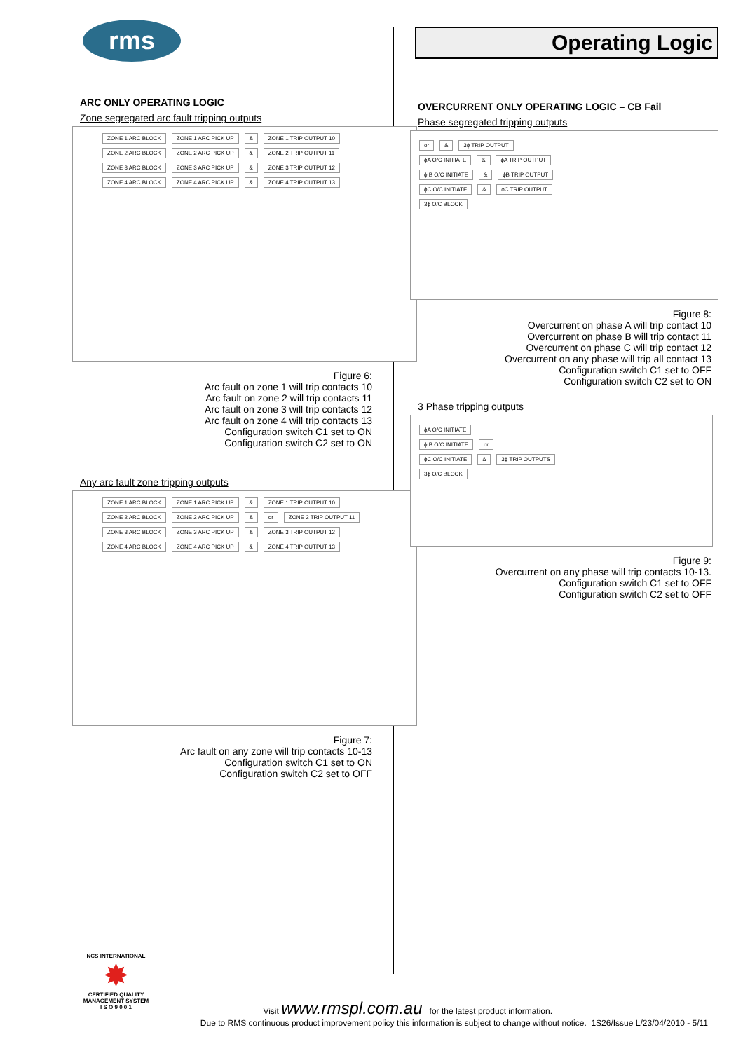rms
ARC ONLY OPERATING LOGIC
Zone segregated arc fault tripping outputs
ZONE 1 ARC BLOCK ZONE 1 ARC PICK UP & ZONE 1 TRIP OUTPUT 10
ZONE 2 ARC BLOCK ZONE 2 ARC PICK UP & ZONE 2 TRIP OUTPUT 11
ZONE 3 ARC BLOCK ZONE 3 ARC PICK UP & ZONE 3 TRIP OUTPUT 12
ZONE 4 ARC BLOCK ZONE 4 ARC PICK UP & ZONE 4 TRIP OUTPUT 13
Figure 6:
Arc fault on zone 1 will trip contacts 10
Arc fault on zone 2 will trip contacts 11
Arc fault on zone 3 will trip contacts 12
Arc fault on zone 4 will trip contacts 13
Configuration switch C1 set to ON
Configuration switch C2 set to ON
Any arc fault zone tripping outputs
ZONE 1 ARC BLOCK ZONE 1 ARC PICK UP & ZONE 1 TRIP OUTPUT 10
ZONE 2 ARC BLOCK ZONE 2 ARC PICK UP & or ZONE 2 TRIP OUTPUT 11
ZONE 3 ARC BLOCK ZONE 3 ARC PICK UP & ZONE 3 TRIP OUTPUT 12
ZONE 4 ARC BLOCK ZONE 4 ARC PICK UP & ZONE 4 TRIP OUTPUT 13
Figure 7:
Arc fault on any zone will trip contacts 10-13
Configuration switch C1 set to ON
Configuration switch C2 set to OFF
Operating Logic
OVERCURRENT ONLY OPERATING LOGIC – CB Fail
Phase segregated tripping outputs
or & 3ϕ TRIP OUTPUT
ϕA O/C INITIATE & ϕA TRIP OUTPUT
ϕ B O/C INITIATE & ϕB TRIP OUTPUT
ϕC O/C INITIATE & ϕC TRIP OUTPUT
3ϕ O/C BLOCK
Figure 8:
Overcurrent on phase A will trip contact 10
Overcurrent on phase B will trip contact 11
Overcurrent on phase C will trip contact 12
Overcurrent on any phase will trip all contact 13
Configuration switch C1 set to OFF
Configuration switch C2 set to ON
3 Phase tripping outputs
ϕA O/C INITIATE
ϕ B O/C INITIATE or
ϕC O/C INITIATE & 3ϕ TRIP OUTPUTS
3ϕ O/C BLOCK
Figure 9:
Overcurrent on any phase will trip contacts 10-13.
Configuration switch C1 set to OFF
Configuration switch C2 set to OFF
NCS INTERNATIONAL
✸
CERTIFIED QUALITY
MANAGEMENT SYSTEM
I S O 9 0 0 1
Visit www.rmspl.com.au for the latest product information.
Due to RMS continuous product improvement policy this information is subject to change without notice. 1S26/Issue L/23/04/2010 - 5/11